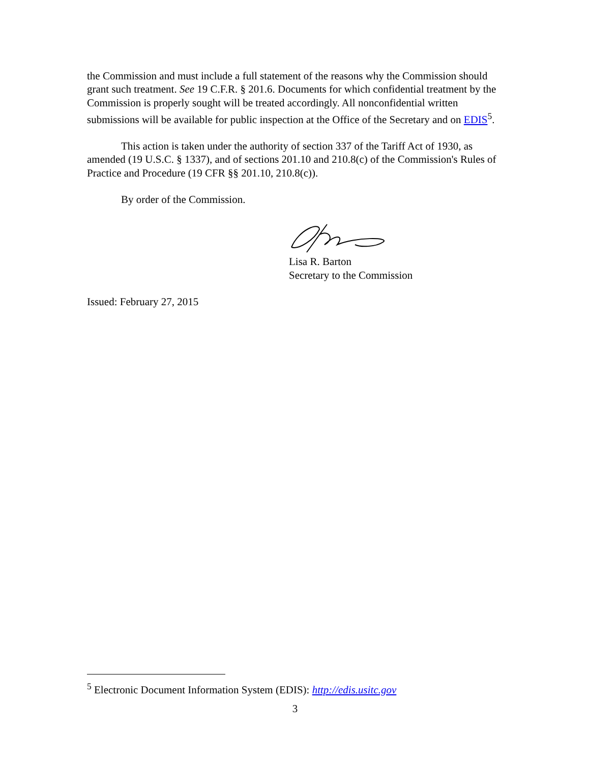the Commission and must include a full statement of the reasons why the Commission should grant such treatment. See 19 C.F.R. § 201.6. Documents for which confidential treatment by the Commission is properly sought will be treated accordingly. All nonconfidential written submissions will be available for public inspection at the Office of the Secretary and on EDIS<sup>5</sup>.
This action is taken under the authority of section 337 of the Tariff Act of 1930, as amended (19 U.S.C. § 1337), and of sections 201.10 and 210.8(c) of the Commission's Rules of Practice and Procedure (19 CFR §§ 201.10, 210.8(c)).
By order of the Commission.
Lisa R. Barton
Secretary to the Commission
Issued: February 27, 2015
<sup>5</sup> Electronic Document Information System (EDIS): http://edis.usitc.gov
3